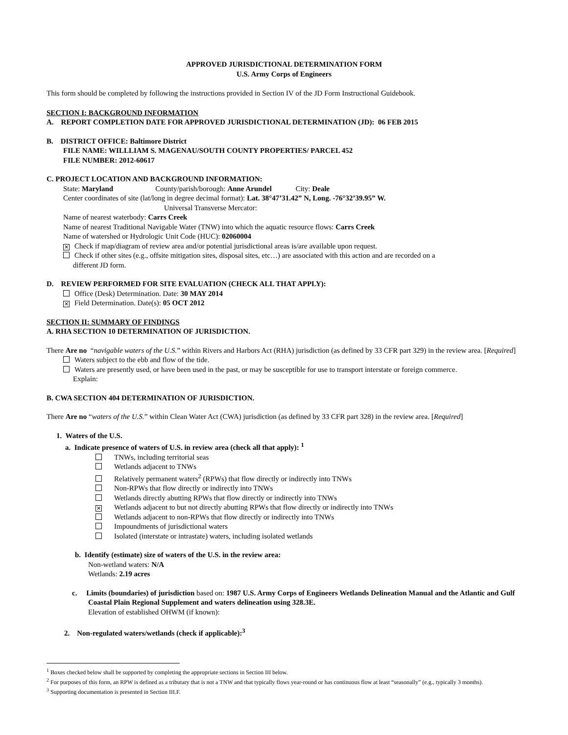APPROVED JURISDICTIONAL DETERMINATION FORM
U.S. Army Corps of Engineers
This form should be completed by following the instructions provided in Section IV of the JD Form Instructional Guidebook.
SECTION I: BACKGROUND INFORMATION
A. REPORT COMPLETION DATE FOR APPROVED JURISDICTIONAL DETERMINATION (JD): 06 FEB 2015
B. DISTRICT OFFICE: Baltimore District
FILE NAME: WILLLIAM S. MAGENAU/SOUTH COUNTY PROPERTIES/ PARCEL 452
FILE NUMBER: 2012-60617
C. PROJECT LOCATION AND BACKGROUND INFORMATION:
State: Maryland County/parish/borough: Anne Arundel City: Deale
Center coordinates of site (lat/long in degree decimal format): Lat. 38°47’31.42” N, Long. -76°32’39.95” W.
Universal Transverse Mercator:
Name of nearest waterbody: Carrs Creek
Name of nearest Traditional Navigable Water (TNW) into which the aquatic resource flows: Carrs Creek
Name of watershed or Hydrologic Unit Code (HUC): 02060004
✕ Check if map/diagram of review area and/or potential jurisdictional areas is/are available upon request.
Check if other sites (e.g., offsite mitigation sites, disposal sites, etc…) are associated with this action and are recorded on a
different JD form.
D. REVIEW PERFORMED FOR SITE EVALUATION (CHECK ALL THAT APPLY):
Office (Desk) Determination. Date: 30 MAY 2014
✕ Field Determination. Date(s): 05 OCT 2012
SECTION II: SUMMARY OF FINDINGS
A. RHA SECTION 10 DETERMINATION OF JURISDICTION.
There Are no “navigable waters of the U.S.” within Rivers and Harbors Act (RHA) jurisdiction (as defined by 33 CFR part 329) in the review area. [Required]
Waters subject to the ebb and flow of the tide.
Waters are presently used, or have been used in the past, or may be susceptible for use to transport interstate or foreign commerce.
Explain:
B. CWA SECTION 404 DETERMINATION OF JURISDICTION.
There Are no “waters of the U.S.” within Clean Water Act (CWA) jurisdiction (as defined by 33 CFR part 328) in the review area. [Required]
1. Waters of the U.S.
a. Indicate presence of waters of U.S. in review area (check all that apply): <sup>1</sup>
TNWs, including territorial seas
Wetlands adjacent to TNWs
Relatively permanent waters<sup>2</sup> (RPWs) that flow directly or indirectly into TNWs
Non-RPWs that flow directly or indirectly into TNWs
Wetlands directly abutting RPWs that flow directly or indirectly into TNWs
✕ Wetlands adjacent to but not directly abutting RPWs that flow directly or indirectly into TNWs
Wetlands adjacent to non-RPWs that flow directly or indirectly into TNWs
Impoundments of jurisdictional waters
Isolated (interstate or intrastate) waters, including isolated wetlands
b. Identify (estimate) size of waters of the U.S. in the review area:
Non-wetland waters: N/A
Wetlands: 2.19 acres
c. Limits (boundaries) of jurisdiction based on: 1987 U.S. Army Corps of Engineers Wetlands Delineation Manual and the Atlantic and Gulf Coastal Plain Regional Supplement and waters delineation using 328.3E.
Elevation of established OHWM (if known):
2. Non-regulated waters/wetlands (check if applicable):<sup>3</sup>
<sup>1</sup> Boxes checked below shall be supported by completing the appropriate sections in Section III below.
<sup>2</sup> For purposes of this form, an RPW is defined as a tributary that is not a TNW and that typically flows year-round or has continuous flow at least “seasonally” (e.g., typically 3 months).
<sup>3</sup> Supporting documentation is presented in Section III.F.